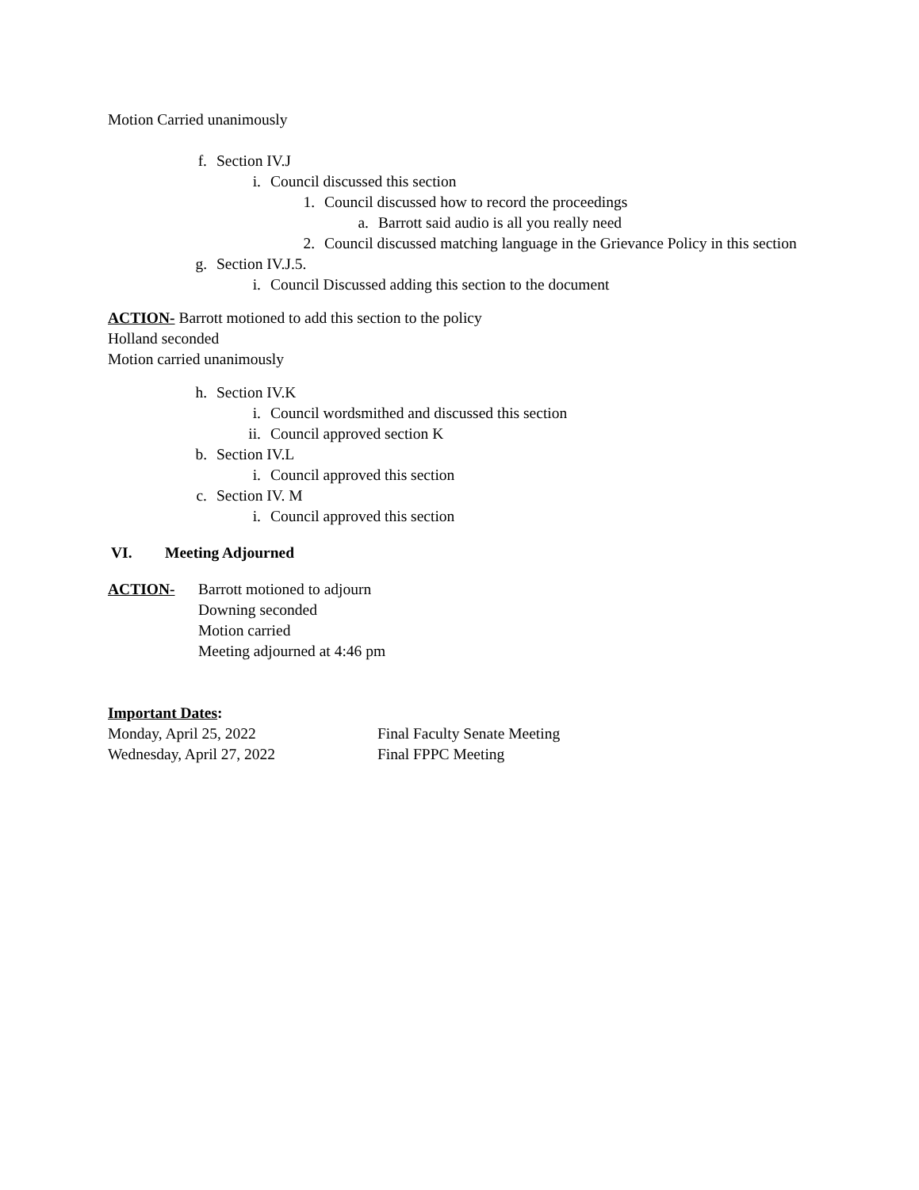Motion Carried unanimously
f. Section IV.J
i. Council discussed this section
1. Council discussed how to record the proceedings
a. Barrott said audio is all you really need
2. Council discussed matching language in the Grievance Policy in this section
g. Section IV.J.5.
i. Council Discussed adding this section to the document
ACTION- Barrott motioned to add this section to the policy
Holland seconded
Motion carried unanimously
h. Section IV.K
i. Council wordsmithed and discussed this section
ii. Council approved section K
b. Section IV.L
i. Council approved this section
c. Section IV. M
i. Council approved this section
VI. Meeting Adjourned
ACTION- Barrott motioned to adjourn
Downing seconded
Motion carried
Meeting adjourned at 4:46 pm
Important Dates:
Monday, April 25, 2022 Final Faculty Senate Meeting
Wednesday, April 27, 2022 Final FPPC Meeting